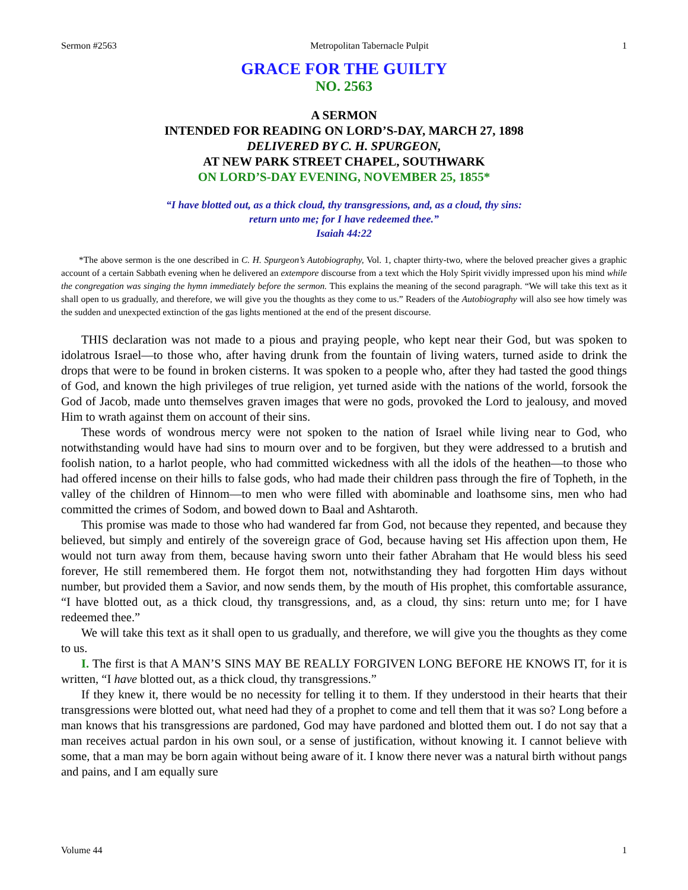Sermon #2563 Metropolitan Tabernacle Pulpit 1
GRACE FOR THE GUILTY
NO. 2563
A SERMON
INTENDED FOR READING ON LORD’S-DAY, MARCH 27, 1898
DELIVERED BY C. H. SPURGEON,
AT NEW PARK STREET CHAPEL, SOUTHWARK
ON LORD’S-DAY EVENING, NOVEMBER 25, 1855*
“I have blotted out, as a thick cloud, thy transgressions, and, as a cloud, thy sins:
return unto me; for I have redeemed thee.”
Isaiah 44:22
*The above sermon is the one described in C. H. Spurgeon’s Autobiography, Vol. 1, chapter thirty-two, where the beloved preacher gives a graphic account of a certain Sabbath evening when he delivered an extempore discourse from a text which the Holy Spirit vividly impressed upon his mind while the congregation was singing the hymn immediately before the sermon. This explains the meaning of the second paragraph. “We will take this text as it shall open to us gradually, and therefore, we will give you the thoughts as they come to us.” Readers of the Autobiography will also see how timely was the sudden and unexpected extinction of the gas lights mentioned at the end of the present discourse.
THIS declaration was not made to a pious and praying people, who kept near their God, but was spoken to idolatrous Israel—to those who, after having drunk from the fountain of living waters, turned aside to drink the drops that were to be found in broken cisterns. It was spoken to a people who, after they had tasted the good things of God, and known the high privileges of true religion, yet turned aside with the nations of the world, forsook the God of Jacob, made unto themselves graven images that were no gods, provoked the Lord to jealousy, and moved Him to wrath against them on account of their sins.
These words of wondrous mercy were not spoken to the nation of Israel while living near to God, who notwithstanding would have had sins to mourn over and to be forgiven, but they were addressed to a brutish and foolish nation, to a harlot people, who had committed wickedness with all the idols of the heathen—to those who had offered incense on their hills to false gods, who had made their children pass through the fire of Topheth, in the valley of the children of Hinnom—to men who were filled with abominable and loathsome sins, men who had committed the crimes of Sodom, and bowed down to Baal and Ashtaroth.
This promise was made to those who had wandered far from God, not because they repented, and because they believed, but simply and entirely of the sovereign grace of God, because having set His affection upon them, He would not turn away from them, because having sworn unto their father Abraham that He would bless his seed forever, He still remembered them. He forgot them not, notwithstanding they had forgotten Him days without number, but provided them a Savior, and now sends them, by the mouth of His prophet, this comfortable assurance, “I have blotted out, as a thick cloud, thy transgressions, and, as a cloud, thy sins: return unto me; for I have redeemed thee.”
We will take this text as it shall open to us gradually, and therefore, we will give you the thoughts as they come to us.
I. The first is that A MAN’S SINS MAY BE REALLY FORGIVEN LONG BEFORE HE KNOWS IT, for it is written, “I have blotted out, as a thick cloud, thy transgressions.”
If they knew it, there would be no necessity for telling it to them. If they understood in their hearts that their transgressions were blotted out, what need had they of a prophet to come and tell them that it was so? Long before a man knows that his transgressions are pardoned, God may have pardoned and blotted them out. I do not say that a man receives actual pardon in his own soul, or a sense of justification, without knowing it. I cannot believe with some, that a man may be born again without being aware of it. I know there never was a natural birth without pangs and pains, and I am equally sure
Volume 44 1